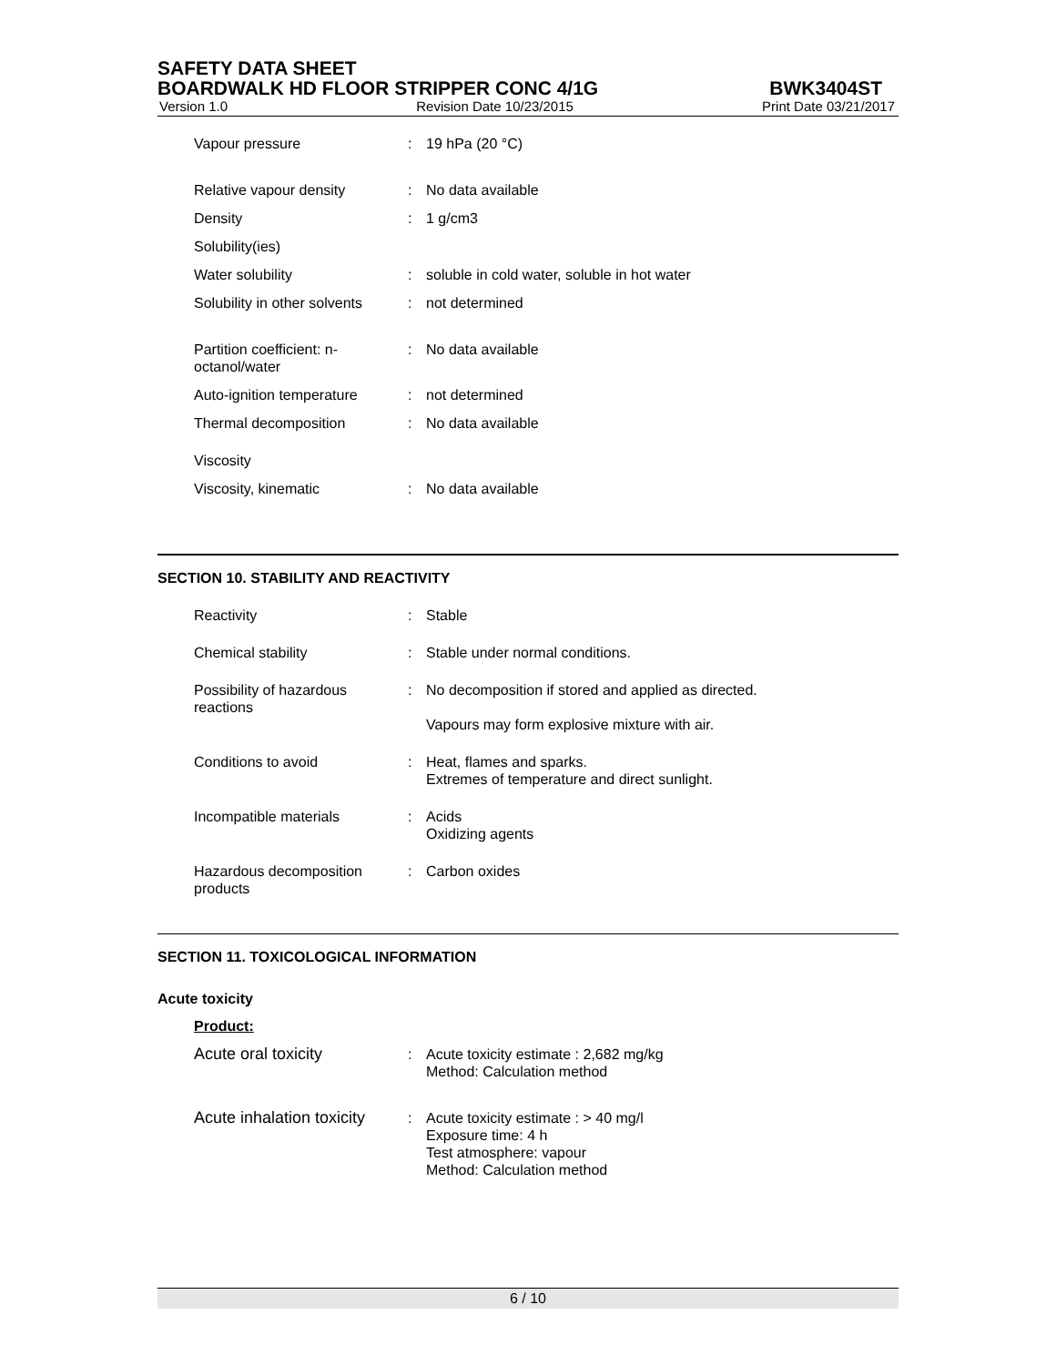SAFETY DATA SHEET
BOARDWALK HD FLOOR STRIPPER CONC 4/1G BWK3404ST
Version 1.0 Revision Date 10/23/2015 Print Date 03/21/2017
Vapour pressure : 19 hPa (20 °C)
Relative vapour density : No data available
Density : 1 g/cm3
Solubility(ies)
Water solubility : soluble in cold water, soluble in hot water
Solubility in other solvents
: not determined
Partition coefficient: n-octanol/water
: No data available
Auto-ignition temperature
: not determined
Thermal decomposition : No data available
Viscosity
Viscosity, kinematic : No data available
SECTION 10. STABILITY AND REACTIVITY
Reactivity : Stable
Chemical stability : Stable under normal conditions.
Possibility of hazardous reactions
: No decomposition if stored and applied as directed.
Vapours may form explosive mixture with air.
Conditions to avoid : Heat, flames and sparks.
Extremes of temperature and direct sunlight.
Incompatible materials : Acids
Oxidizing agents
Hazardous decomposition products
: Carbon oxides
SECTION 11. TOXICOLOGICAL INFORMATION
Acute toxicity
Product:
Acute oral toxicity : Acute toxicity estimate : 2,682 mg/kg
Method: Calculation method
Acute inhalation toxicity
: Acute toxicity estimate : > 40 mg/l
Exposure time: 4 h
Test atmosphere: vapour
Method: Calculation method
6 / 10